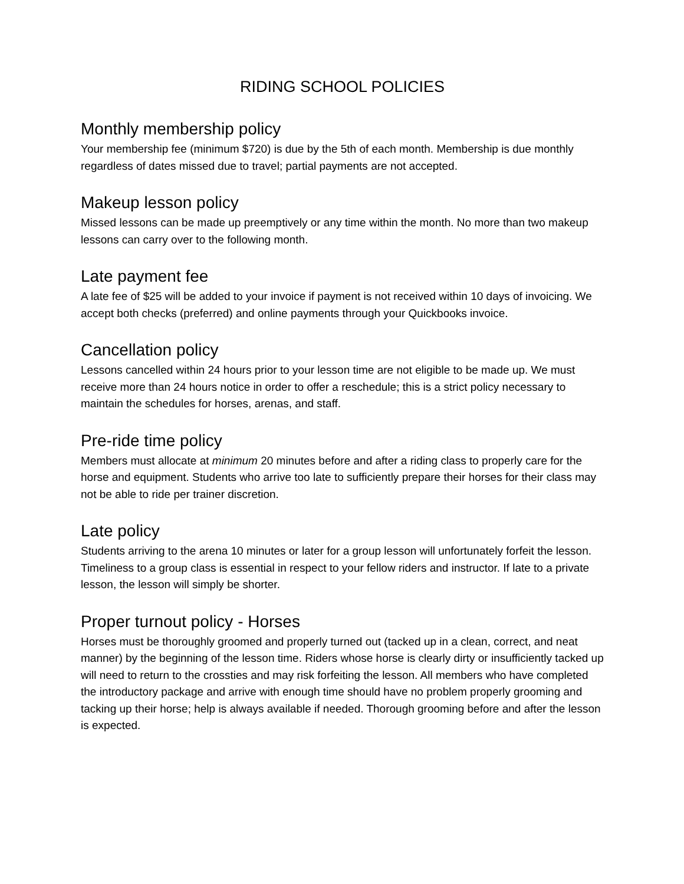RIDING SCHOOL POLICIES
Monthly membership policy
Your membership fee (minimum $720) is due by the 5th of each month. Membership is due monthly regardless of dates missed due to travel; partial payments are not accepted.
Makeup lesson policy
Missed lessons can be made up preemptively or any time within the month. No more than two makeup lessons can carry over to the following month.
Late payment fee
A late fee of $25 will be added to your invoice if payment is not received within 10 days of invoicing. We accept both checks (preferred) and online payments through your Quickbooks invoice.
Cancellation policy
Lessons cancelled within 24 hours prior to your lesson time are not eligible to be made up. We must receive more than 24 hours notice in order to offer a reschedule; this is a strict policy necessary to maintain the schedules for horses, arenas, and staff.
Pre-ride time policy
Members must allocate at minimum 20 minutes before and after a riding class to properly care for the horse and equipment. Students who arrive too late to sufficiently prepare their horses for their class may not be able to ride per trainer discretion.
Late policy
Students arriving to the arena 10 minutes or later for a group lesson will unfortunately forfeit the lesson. Timeliness to a group class is essential in respect to your fellow riders and instructor. If late to a private lesson, the lesson will simply be shorter.
Proper turnout policy - Horses
Horses must be thoroughly groomed and properly turned out (tacked up in a clean, correct, and neat manner) by the beginning of the lesson time. Riders whose horse is clearly dirty or insufficiently tacked up will need to return to the crossties and may risk forfeiting the lesson. All members who have completed the introductory package and arrive with enough time should have no problem properly grooming and tacking up their horse; help is always available if needed. Thorough grooming before and after the lesson is expected.